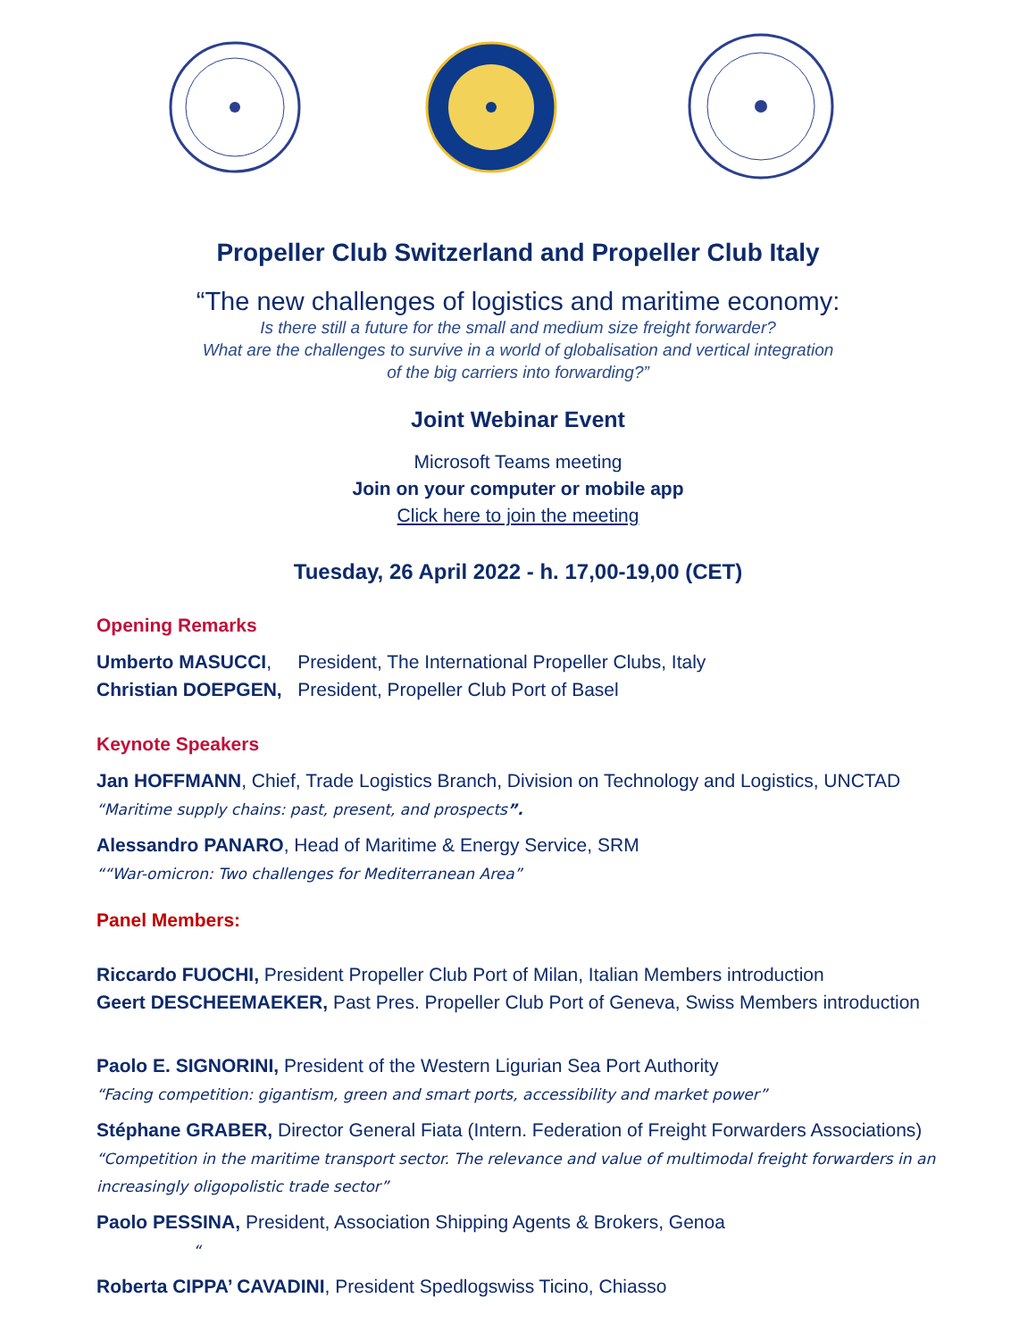Propeller Club Switzerland and Propeller Club Italy
“The new challenges of logistics and maritime economy:
Is there still a future for the small and medium size freight forwarder?
What are the challenges to survive in a world of globalisation and vertical integration
of the big carriers into forwarding?”
Joint Webinar Event
Microsoft Teams meeting
Join on your computer or mobile app
Click here to join the meeting
Tuesday, 26 April 2022 - h. 17,00-19,00 (CET)
Opening Remarks
Umberto MASUCCI, President, The International Propeller Clubs, Italy
Christian DOEPGEN, President, Propeller Club Port of Basel
Keynote Speakers
Jan HOFFMANN, Chief, Trade Logistics Branch, Division on Technology and Logistics, UNCTAD
“Maritime supply chains: past, present, and prospects”.
Alessandro PANARO, Head of Maritime & Energy Service, SRM
““War-omicron: Two challenges for Mediterranean Area”
Panel Members:
Riccardo FUOCHI, President Propeller Club Port of Milan, Italian Members introduction
Geert DESCHEEMAEKER, Past Pres. Propeller Club Port of Geneva, Swiss Members introduction
Paolo E. SIGNORINI, President of the Western Ligurian Sea Port Authority
“Facing competition: gigantism, green and smart ports, accessibility and market power”
Stéphane GRABER, Director General Fiata (Intern. Federation of Freight Forwarders Associations)
“Competition in the maritime transport sector. The relevance and value of multimodal freight forwarders in an increasingly oligopolistic trade sector”
Paolo PESSINA, President, Association Shipping Agents & Brokers, Genoa
“
Roberta CIPPA’ CAVADINI, President Spedlogswiss Ticino, Chiasso